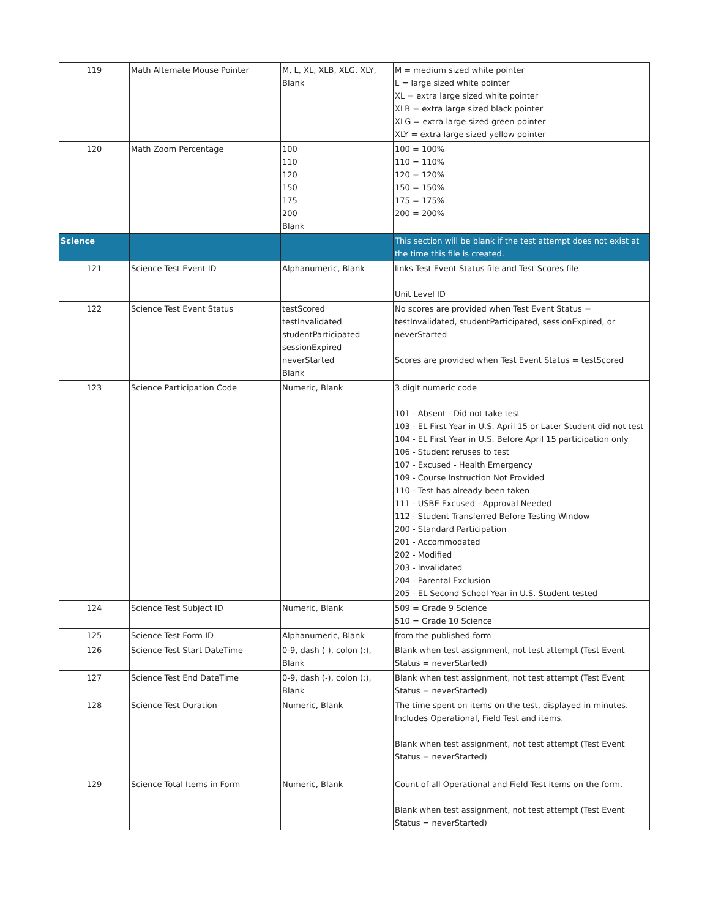| 119 | Math Alternate Mouse Pointer | M, L, XL, XLB, XLG, XLY, Blank | M = medium sized white pointer L = large sized white pointer XL = extra large sized white pointer XLB = extra large sized black pointer XLG = extra large sized green pointer XLY = extra large sized yellow pointer |
| 120 | Math Zoom Percentage | 100 110 120 150 175 200 Blank | 100 = 100% 110 = 110% 120 = 120% 150 = 150% 175 = 175% 200 = 200% |
| Science | | | This section will be blank if the test attempt does not exist at the time this file is created. |
| 121 | Science Test Event ID | Alphanumeric, Blank | links Test Event Status file and Test Scores file Unit Level ID |
| 122 | Science Test Event Status | testScored testInvalidated studentParticipated sessionExpired neverStarted Blank | No scores are provided when Test Event Status = testInvalidated, studentParticipated, sessionExpired, or neverStarted Scores are provided when Test Event Status = testScored |
| 123 | Science Participation Code | Numeric, Blank | 3 digit numeric code 101 - Absent - Did not take test 103 - EL First Year in U.S. April 15 or Later Student did not test 104 - EL First Year in U.S. Before April 15 participation only 106 - Student refuses to test 107 - Excused - Health Emergency 109 - Course Instruction Not Provided 110 - Test has already been taken 111 - USBE Excused - Approval Needed 112 - Student Transferred Before Testing Window 200 - Standard Participation 201 - Accommodated 202 - Modified 203 - Invalidated 204 - Parental Exclusion 205 - EL Second School Year in U.S. Student tested |
| 124 | Science Test Subject ID | Numeric, Blank | 509 = Grade 9 Science 510 = Grade 10 Science |
| 125 | Science Test Form ID | Alphanumeric, Blank | from the published form |
| 126 | Science Test Start DateTime | 0-9, dash (-), colon (:), Blank | Blank when test assignment, not test attempt (Test Event Status = neverStarted) |
| 127 | Science Test End DateTime | 0-9, dash (-), colon (:), Blank | Blank when test assignment, not test attempt (Test Event Status = neverStarted) |
| 128 | Science Test Duration | Numeric, Blank | The time spent on items on the test, displayed in minutes. Includes Operational, Field Test and items. Blank when test assignment, not test attempt (Test Event Status = neverStarted) |
| 129 | Science Total Items in Form | Numeric, Blank | Count of all Operational and Field Test items on the form. Blank when test assignment, not test attempt (Test Event Status = neverStarted) |